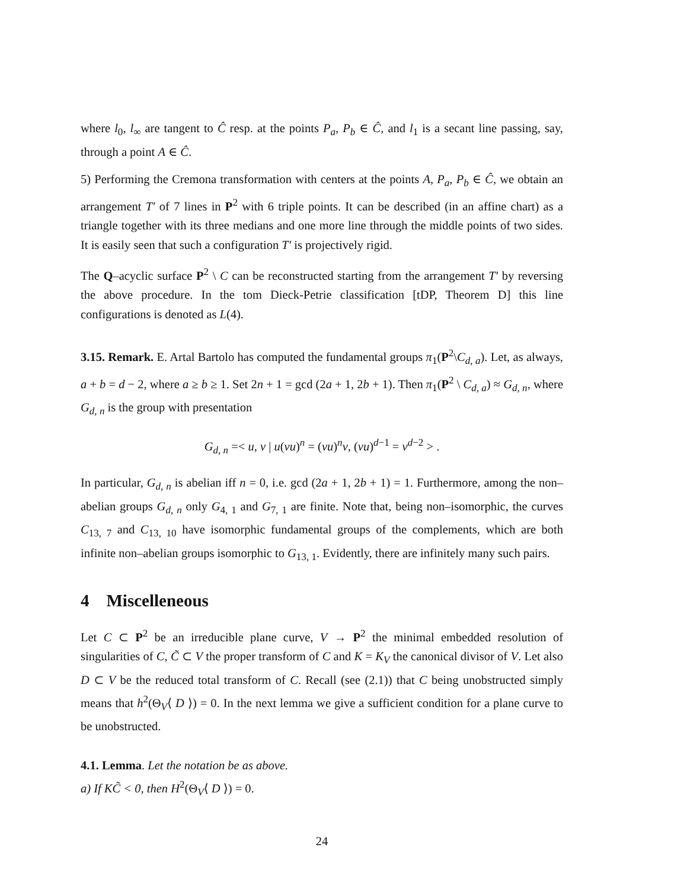where l<sub>0</sub>, l<sub>∞</sub> are tangent to Ĉ resp. at the points P<sub>a</sub>, P<sub>b</sub> ∈ Ĉ, and l<sub>1</sub> is a secant line passing, say, through a point A ∈ Ĉ.
5) Performing the Cremona transformation with centers at the points A, P<sub>a</sub>, P<sub>b</sub> ∈ Ĉ, we obtain an arrangement T′ of 7 lines in P<sup>2</sup> with 6 triple points. It can be described (in an affine chart) as a triangle together with its three medians and one more line through the middle points of two sides. It is easily seen that such a configuration T′ is projectively rigid.
The Q–acyclic surface P<sup>2</sup> \ C can be reconstructed starting from the arrangement T′ by reversing the above procedure. In the tom Dieck-Petrie classification [tDP, Theorem D] this line configurations is denoted as L(4).
3.15. Remark. E. Artal Bartolo has computed the fundamental groups π<sub>1</sub>(P<sup>2</sup>\C<sub>d, a</sub>). Let, as always, a + b = d − 2, where a ≥ b ≥ 1. Set 2n + 1 = gcd (2a + 1, 2b + 1). Then π<sub>1</sub>(P<sup>2</sup> \ C<sub>d, a</sub>) ≈ G<sub>d, n</sub>, where G<sub>d, n</sub> is the group with presentation
G<sub>d, n</sub> =< u, v | u(vu)<sup>n</sup> = (vu)<sup>n</sup>v, (vu)<sup>d−1</sup> = v<sup>d−2</sup> > .
In particular, G<sub>d, n</sub> is abelian iff n = 0, i.e. gcd (2a + 1, 2b + 1) = 1. Furthermore, among the non–abelian groups G<sub>d, n</sub> only G<sub>4, 1</sub> and G<sub>7, 1</sub> are finite. Note that, being non–isomorphic, the curves C<sub>13, 7</sub> and C<sub>13, 10</sub> have isomorphic fundamental groups of the complements, which are both infinite non–abelian groups isomorphic to G<sub>13, 1</sub>. Evidently, there are infinitely many such pairs.
4 Miscelleneous
Let C ⊂ P<sup>2</sup> be an irreducible plane curve, V → P<sup>2</sup> the minimal embedded resolution of singularities of C, C̃ ⊂ V the proper transform of C and K = K<sub>V</sub> the canonical divisor of V. Let also D ⊂ V be the reduced total transform of C. Recall (see (2.1)) that C being unobstructed simply means that h<sup>2</sup>(Θ<sub>V</sub>⟨ D ⟩) = 0. In the next lemma we give a sufficient condition for a plane curve to be unobstructed.
4.1. Lemma. Let the notation be as above.
a) If KC̃ < 0, then H<sup>2</sup>(Θ<sub>V</sub>⟨ D ⟩) = 0.
24